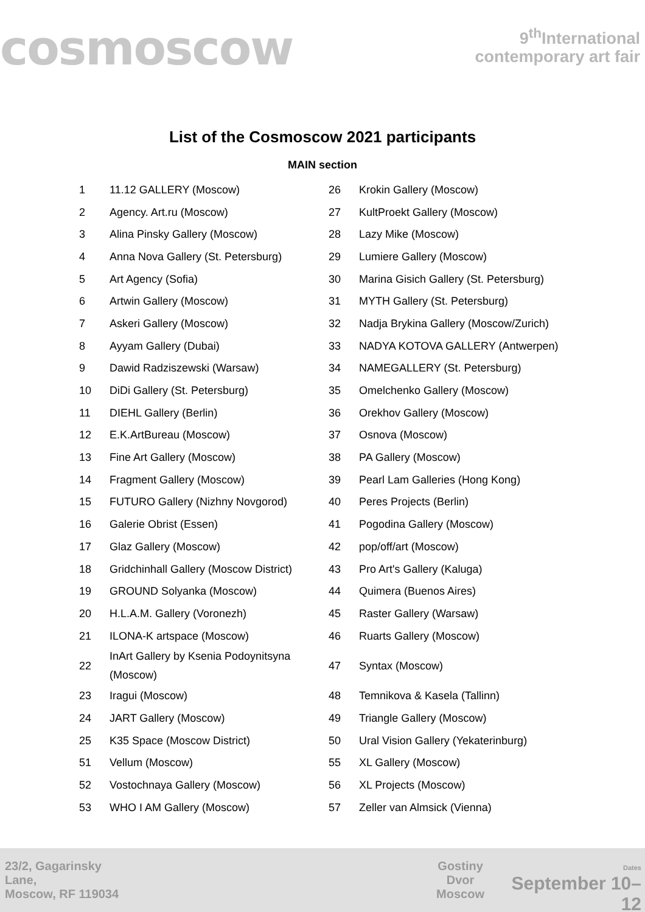cosmoscow
9<sup>th</sup>International
contemporary art fair
List of the Cosmoscow 2021 participants
MAIN section
| 1 | 11.12 GALLERY (Moscow) | 26 | Krokin Gallery (Moscow) |
| 2 | Agency. Art.ru (Moscow) | 27 | KultProekt Gallery (Moscow) |
| 3 | Alina Pinsky Gallery (Moscow) | 28 | Lazy Mike (Moscow) |
| 4 | Anna Nova Gallery (St. Petersburg) | 29 | Lumiere Gallery (Moscow) |
| 5 | Art Agency (Sofia) | 30 | Marina Gisich Gallery (St. Petersburg) |
| 6 | Artwin Gallery (Moscow) | 31 | MYTH Gallery (St. Petersburg) |
| 7 | Askeri Gallery (Moscow) | 32 | Nadja Brykina Gallery (Moscow/Zurich) |
| 8 | Ayyam Gallery (Dubai) | 33 | NADYA KOTOVA GALLERY (Antwerpen) |
| 9 | Dawid Radziszewski (Warsaw) | 34 | NAMEGALLERY (St. Petersburg) |
| 10 | DiDi Gallery (St. Petersburg) | 35 | Omelchenko Gallery (Moscow) |
| 11 | DIEHL Gallery (Berlin) | 36 | Orekhov Gallery (Moscow) |
| 12 | E.K.ArtBureau (Moscow) | 37 | Osnova (Moscow) |
| 13 | Fine Art Gallery (Moscow) | 38 | PA Gallery (Moscow) |
| 14 | Fragment Gallery (Moscow) | 39 | Pearl Lam Galleries (Hong Kong) |
| 15 | FUTURO Gallery (Nizhny Novgorod) | 40 | Peres Projects (Berlin) |
| 16 | Galerie Obrist (Essen) | 41 | Pogodina Gallery (Moscow) |
| 17 | Glaz Gallery (Moscow) | 42 | pop/off/art (Moscow) |
| 18 | Gridchinhall Gallery (Moscow District) | 43 | Pro Art's Gallery (Kaluga) |
| 19 | GROUND Solyanka (Moscow) | 44 | Quimera (Buenos Aires) |
| 20 | H.L.A.M. Gallery (Voronezh) | 45 | Raster Gallery (Warsaw) |
| 21 | ILONA-K artspace (Moscow) | 46 | Ruarts Gallery (Moscow) |
| 22 | InArt Gallery by Ksenia Podoynitsyna (Moscow) | 47 | Syntax (Moscow) |
| 23 | Iragui (Moscow) | 48 | Temnikova & Kasela (Tallinn) |
| 24 | JART Gallery (Moscow) | 49 | Triangle Gallery (Moscow) |
| 25 | K35 Space (Moscow District) | 50 | Ural Vision Gallery (Yekaterinburg) |
| 51 | Vellum (Moscow) | 55 | XL Gallery (Moscow) |
| 52 | Vostochnaya Gallery (Moscow) | 56 | XL Projects (Moscow) |
| 53 | WHO I AM Gallery (Moscow) | 57 | Zeller van Almsick (Vienna) |
23/2, Gagarinsky Lane,
Moscow, RF 119034
Gostiny Dvor
Moscow
Dates
September 10–12